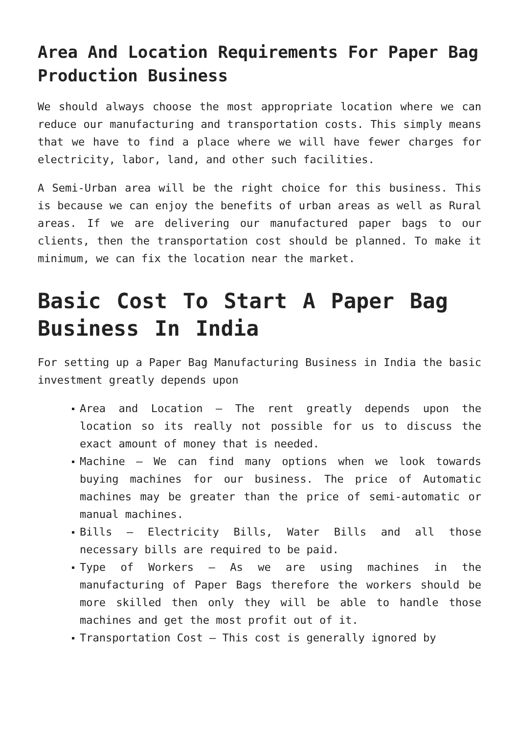Area And Location Requirements For Paper Bag Production Business
We should always choose the most appropriate location where we can reduce our manufacturing and transportation costs. This simply means that we have to find a place where we will have fewer charges for electricity, labor, land, and other such facilities.
A Semi-Urban area will be the right choice for this business. This is because we can enjoy the benefits of urban areas as well as Rural areas. If we are delivering our manufactured paper bags to our clients, then the transportation cost should be planned. To make it minimum, we can fix the location near the market.
Basic Cost To Start A Paper Bag Business In India
For setting up a Paper Bag Manufacturing Business in India the basic investment greatly depends upon
Area and Location – The rent greatly depends upon the location so its really not possible for us to discuss the exact amount of money that is needed.
Machine – We can find many options when we look towards buying machines for our business. The price of Automatic machines may be greater than the price of semi-automatic or manual machines.
Bills – Electricity Bills, Water Bills and all those necessary bills are required to be paid.
Type of Workers – As we are using machines in the manufacturing of Paper Bags therefore the workers should be more skilled then only they will be able to handle those machines and get the most profit out of it.
Transportation Cost – This cost is generally ignored by